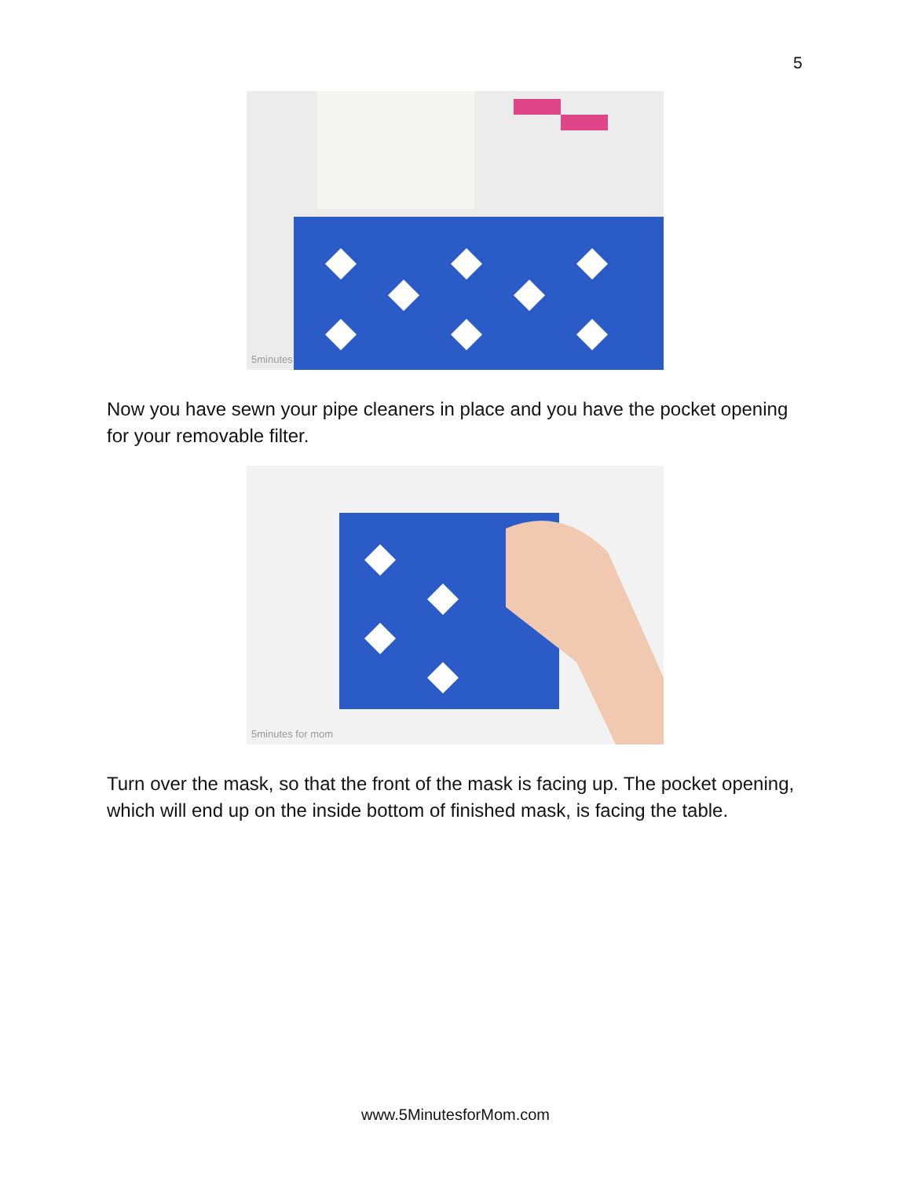5
5minutes
Now you have sewn your pipe cleaners in place and you have the pocket opening for your removable filter.
5minutes for mom
Turn over the mask, so that the front of the mask is facing up. The pocket opening, which will end up on the inside bottom of finished mask, is facing the table.
www.5MinutesforMom.com